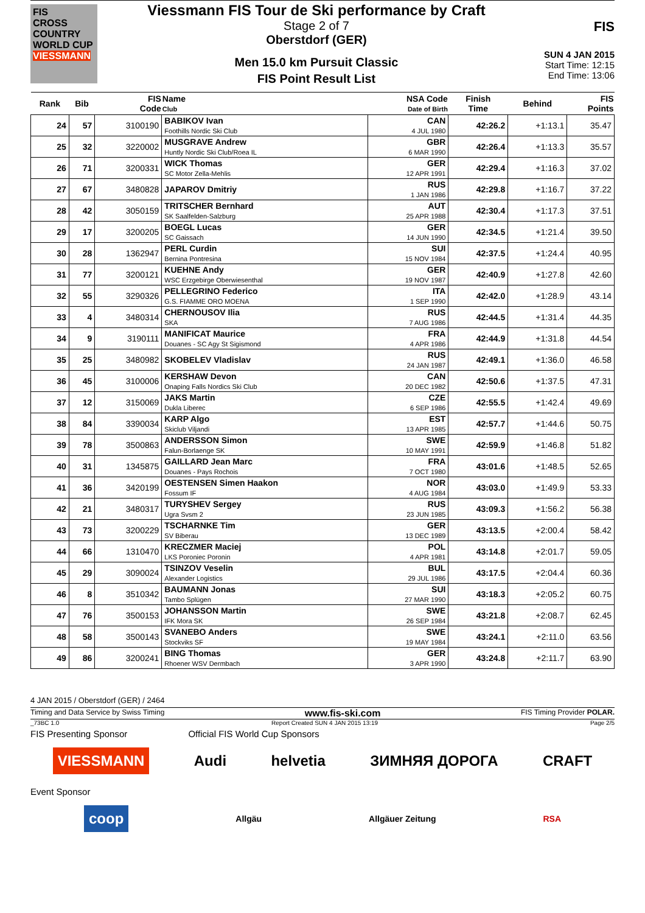FIS
CROSS COUNTRY WORLD CUP
VIESSMANN
Viessmann FIS Tour de Ski performance by Craft
Stage 2 of 7
Oberstdorf (GER)
Men 15.0 km Pursuit Classic
FIS Point Result List
FIS
SUN 4 JAN 2015
Start Time: 12:15
End Time: 13:06
| Rank | Bib | FIS Code | Name Club | NSA Code Date of Birth | Finish Time | Behind | FIS Points |
| --- | --- | --- | --- | --- | --- | --- | --- |
| 24 | 57 | 3100190 | BABIKOV Ivan Foothills Nordic Ski Club | CAN 4 JUL 1980 | 42:26.2 | +1:13.1 | 35.47 |
| 25 | 32 | 3220002 | MUSGRAVE Andrew Huntly Nordic Ski Club/Roea IL | GBR 6 MAR 1990 | 42:26.4 | +1:13.3 | 35.57 |
| 26 | 71 | 3200331 | WICK Thomas SC Motor Zella-Mehlis | GER 12 APR 1991 | 42:29.4 | +1:16.3 | 37.02 |
| 27 | 67 | 3480828 | JAPAROV Dmitriy | RUS 1 JAN 1986 | 42:29.8 | +1:16.7 | 37.22 |
| 28 | 42 | 3050159 | TRITSCHER Bernhard SK Saalfelden-Salzburg | AUT 25 APR 1988 | 42:30.4 | +1:17.3 | 37.51 |
| 29 | 17 | 3200205 | BOEGL Lucas SC Gaissach | GER 14 JUN 1990 | 42:34.5 | +1:21.4 | 39.50 |
| 30 | 28 | 1362947 | PERL Curdin Bernina Pontresina | SUI 15 NOV 1984 | 42:37.5 | +1:24.4 | 40.95 |
| 31 | 77 | 3200121 | KUEHNE Andy WSC Erzgebirge Oberwiesenthal | GER 19 NOV 1987 | 42:40.9 | +1:27.8 | 42.60 |
| 32 | 55 | 3290326 | PELLEGRINO Federico G.S. FIAMME ORO MOENA | ITA 1 SEP 1990 | 42:42.0 | +1:28.9 | 43.14 |
| 33 | 4 | 3480314 | CHERNOUSOV Ilia SKA | RUS 7 AUG 1986 | 42:44.5 | +1:31.4 | 44.35 |
| 34 | 9 | 3190111 | MANIFICAT Maurice Douanes - SC Agy St Sigismond | FRA 4 APR 1986 | 42:44.9 | +1:31.8 | 44.54 |
| 35 | 25 | 3480982 | SKOBELEV Vladislav | RUS 24 JAN 1987 | 42:49.1 | +1:36.0 | 46.58 |
| 36 | 45 | 3100006 | KERSHAW Devon Onaping Falls Nordics Ski Club | CAN 20 DEC 1982 | 42:50.6 | +1:37.5 | 47.31 |
| 37 | 12 | 3150069 | JAKS Martin Dukla Liberec | CZE 6 SEP 1986 | 42:55.5 | +1:42.4 | 49.69 |
| 38 | 84 | 3390034 | KARP Algo Skiclub Viljandi | EST 13 APR 1985 | 42:57.7 | +1:44.6 | 50.75 |
| 39 | 78 | 3500863 | ANDERSSON Simon Falun-Borlaenge SK | SWE 10 MAY 1991 | 42:59.9 | +1:46.8 | 51.82 |
| 40 | 31 | 1345875 | GAILLARD Jean Marc Douanes - Pays Rochois | FRA 7 OCT 1980 | 43:01.6 | +1:48.5 | 52.65 |
| 41 | 36 | 3420199 | OESTENSEN Simen Haakon Fossum IF | NOR 4 AUG 1984 | 43:03.0 | +1:49.9 | 53.33 |
| 42 | 21 | 3480317 | TURYSHEV Sergey Ugra Svsm 2 | RUS 23 JUN 1985 | 43:09.3 | +1:56.2 | 56.38 |
| 43 | 73 | 3200229 | TSCHARNKE Tim SV Biberau | GER 13 DEC 1989 | 43:13.5 | +2:00.4 | 58.42 |
| 44 | 66 | 1310470 | KRECZMER Maciej LKS Poroniec Poronin | POL 4 APR 1981 | 43:14.8 | +2:01.7 | 59.05 |
| 45 | 29 | 3090024 | TSINZOV Veselin Alexander Logistics | BUL 29 JUL 1986 | 43:17.5 | +2:04.4 | 60.36 |
| 46 | 8 | 3510342 | BAUMANN Jonas Tambo Splügen | SUI 27 MAR 1990 | 43:18.3 | +2:05.2 | 60.75 |
| 47 | 76 | 3500153 | JOHANSSON Martin IFK Mora SK | SWE 26 SEP 1984 | 43:21.8 | +2:08.7 | 62.45 |
| 48 | 58 | 3500143 | SVANEBO Anders Stockviks SF | SWE 19 MAY 1984 | 43:24.1 | +2:11.0 | 63.56 |
| 49 | 86 | 3200241 | BING Thomas Rhoener WSV Dermbach | GER 3 APR 1990 | 43:24.8 | +2:11.7 | 63.90 |
4 JAN 2015 / Oberstdorf (GER) / 2464
Timing and Data Service by Swiss Timing www.fis-ski.com FIS Timing Provider POLAR.
_73BC 1.0 Report Created SUN 4 JAN 2015 13:19 Page 2/5
FIS Presenting Sponsor Official FIS World Cup Sponsors
VIESSMANN Audi helvetia ЗИМНЯЯ ДОРОГА CRAFT
Event Sponsor
coop Allgäu Allgäuer Zeitung RSA